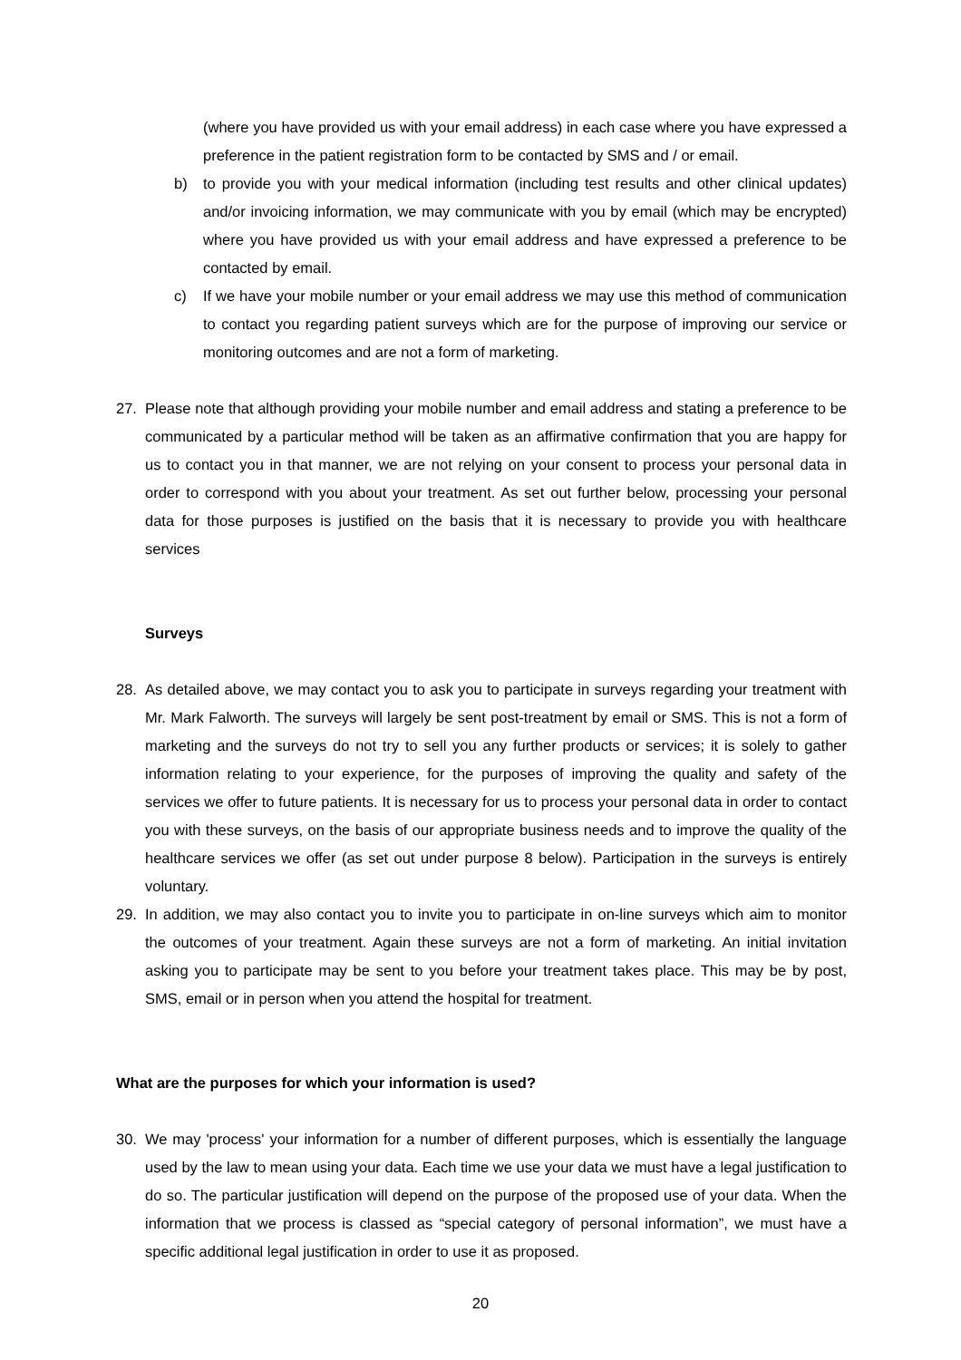(where you have provided us with your email address) in each case where you have expressed a preference in the patient registration form to be contacted by SMS and / or email.
b) to provide you with your medical information (including test results and other clinical updates) and/or invoicing information, we may communicate with you by email (which may be encrypted) where you have provided us with your email address and have expressed a preference to be contacted by email.
c) If we have your mobile number or your email address we may use this method of communication to contact you regarding patient surveys which are for the purpose of improving our service or monitoring outcomes and are not a form of marketing.
27. Please note that although providing your mobile number and email address and stating a preference to be communicated by a particular method will be taken as an affirmative confirmation that you are happy for us to contact you in that manner, we are not relying on your consent to process your personal data in order to correspond with you about your treatment. As set out further below, processing your personal data for those purposes is justified on the basis that it is necessary to provide you with healthcare services
Surveys
28. As detailed above, we may contact you to ask you to participate in surveys regarding your treatment with Mr. Mark Falworth. The surveys will largely be sent post-treatment by email or SMS. This is not a form of marketing and the surveys do not try to sell you any further products or services; it is solely to gather information relating to your experience, for the purposes of improving the quality and safety of the services we offer to future patients. It is necessary for us to process your personal data in order to contact you with these surveys, on the basis of our appropriate business needs and to improve the quality of the healthcare services we offer (as set out under purpose 8 below). Participation in the surveys is entirely voluntary.
29. In addition, we may also contact you to invite you to participate in on-line surveys which aim to monitor the outcomes of your treatment. Again these surveys are not a form of marketing. An initial invitation asking you to participate may be sent to you before your treatment takes place. This may be by post, SMS, email or in person when you attend the hospital for treatment.
What are the purposes for which your information is used?
30. We may 'process' your information for a number of different purposes, which is essentially the language used by the law to mean using your data. Each time we use your data we must have a legal justification to do so. The particular justification will depend on the purpose of the proposed use of your data. When the information that we process is classed as “special category of personal information”, we must have a specific additional legal justification in order to use it as proposed.
20